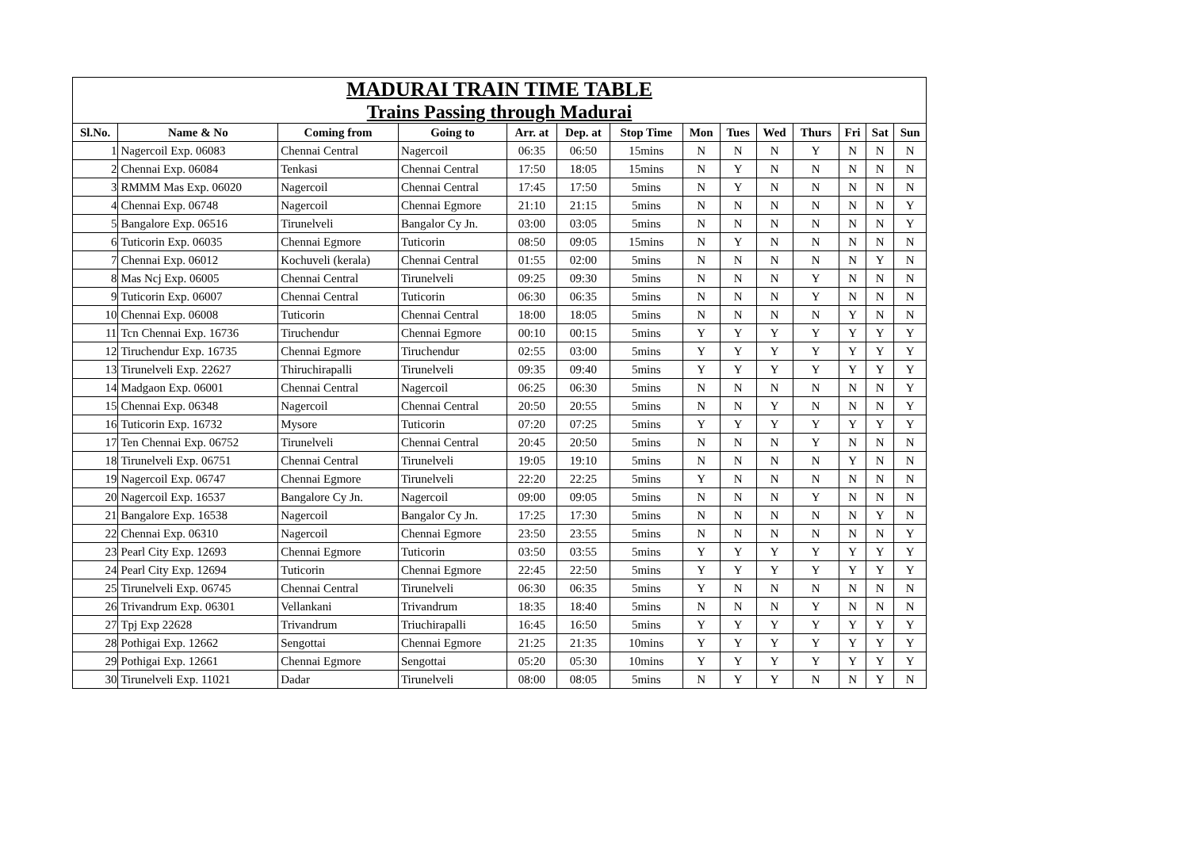| MADURAI TRAIN TIME TABLE | | | | | | | | | | | | | |
| Trains Passing through Madurai | | | | | | | | | | | | | |
| Sl.No. | Name & No | Coming from | Going to | Arr. at | Dep. at | Stop Time | Mon | Tues | Wed | Thurs | Fri | Sat | Sun |
| 1 | Nagercoil Exp. 06083 | Chennai Central | Nagercoil | 06:35 | 06:50 | 15mins | N | N | N | Y | N | N | N |
| 2 | Chennai Exp. 06084 | Tenkasi | Chennai Central | 17:50 | 18:05 | 15mins | N | Y | N | N | N | N | N |
| 3 | RMMM Mas Exp. 06020 | Nagercoil | Chennai Central | 17:45 | 17:50 | 5mins | N | Y | N | N | N | N | N |
| 4 | Chennai Exp. 06748 | Nagercoil | Chennai Egmore | 21:10 | 21:15 | 5mins | N | N | N | N | N | N | Y |
| 5 | Bangalore Exp. 06516 | Tirunelveli | Bangalor Cy Jn. | 03:00 | 03:05 | 5mins | N | N | N | N | N | N | Y |
| 6 | Tuticorin Exp. 06035 | Chennai Egmore | Tuticorin | 08:50 | 09:05 | 15mins | N | Y | N | N | N | N | N |
| 7 | Chennai Exp. 06012 | Kochuveli (kerala) | Chennai Central | 01:55 | 02:00 | 5mins | N | N | N | N | N | Y | N |
| 8 | Mas Ncj Exp. 06005 | Chennai Central | Tirunelveli | 09:25 | 09:30 | 5mins | N | N | N | Y | N | N | N |
| 9 | Tuticorin Exp. 06007 | Chennai Central | Tuticorin | 06:30 | 06:35 | 5mins | N | N | N | Y | N | N | N |
| 10 | Chennai Exp. 06008 | Tuticorin | Chennai Central | 18:00 | 18:05 | 5mins | N | N | N | N | Y | N | N |
| 11 | Tcn Chennai Exp. 16736 | Tiruchendur | Chennai Egmore | 00:10 | 00:15 | 5mins | Y | Y | Y | Y | Y | Y | Y |
| 12 | Tiruchendur Exp. 16735 | Chennai Egmore | Tiruchendur | 02:55 | 03:00 | 5mins | Y | Y | Y | Y | Y | Y | Y |
| 13 | Tirunelveli Exp. 22627 | Thiruchirapalli | Tirunelveli | 09:35 | 09:40 | 5mins | Y | Y | Y | Y | Y | Y | Y |
| 14 | Madgaon Exp. 06001 | Chennai Central | Nagercoil | 06:25 | 06:30 | 5mins | N | N | N | N | N | N | Y |
| 15 | Chennai Exp. 06348 | Nagercoil | Chennai Central | 20:50 | 20:55 | 5mins | N | N | Y | N | N | N | Y |
| 16 | Tuticorin Exp. 16732 | Mysore | Tuticorin | 07:20 | 07:25 | 5mins | Y | Y | Y | Y | Y | Y | Y |
| 17 | Ten Chennai Exp. 06752 | Tirunelveli | Chennai Central | 20:45 | 20:50 | 5mins | N | N | N | Y | N | N | N |
| 18 | Tirunelveli Exp. 06751 | Chennai Central | Tirunelveli | 19:05 | 19:10 | 5mins | N | N | N | N | Y | N | N |
| 19 | Nagercoil Exp. 06747 | Chennai Egmore | Tirunelveli | 22:20 | 22:25 | 5mins | Y | N | N | N | N | N | N |
| 20 | Nagercoil Exp. 16537 | Bangalore Cy Jn. | Nagercoil | 09:00 | 09:05 | 5mins | N | N | N | Y | N | N | N |
| 21 | Bangalore Exp. 16538 | Nagercoil | Bangalor Cy Jn. | 17:25 | 17:30 | 5mins | N | N | N | N | N | Y | N |
| 22 | Chennai Exp. 06310 | Nagercoil | Chennai Egmore | 23:50 | 23:55 | 5mins | N | N | N | N | N | N | Y |
| 23 | Pearl City Exp. 12693 | Chennai Egmore | Tuticorin | 03:50 | 03:55 | 5mins | Y | Y | Y | Y | Y | Y | Y |
| 24 | Pearl City Exp. 12694 | Tuticorin | Chennai Egmore | 22:45 | 22:50 | 5mins | Y | Y | Y | Y | Y | Y | Y |
| 25 | Tirunelveli Exp. 06745 | Chennai Central | Tirunelveli | 06:30 | 06:35 | 5mins | Y | N | N | N | N | N | N |
| 26 | Trivandrum Exp. 06301 | Vellankani | Trivandrum | 18:35 | 18:40 | 5mins | N | N | N | Y | N | N | N |
| 27 | Tpj Exp 22628 | Trivandrum | Triuchirapalli | 16:45 | 16:50 | 5mins | Y | Y | Y | Y | Y | Y | Y |
| 28 | Pothigai Exp. 12662 | Sengottai | Chennai Egmore | 21:25 | 21:35 | 10mins | Y | Y | Y | Y | Y | Y | Y |
| 29 | Pothigai Exp. 12661 | Chennai Egmore | Sengottai | 05:20 | 05:30 | 10mins | Y | Y | Y | Y | Y | Y | Y |
| 30 | Tirunelveli Exp. 11021 | Dadar | Tirunelveli | 08:00 | 08:05 | 5mins | N | Y | Y | N | N | Y | N |